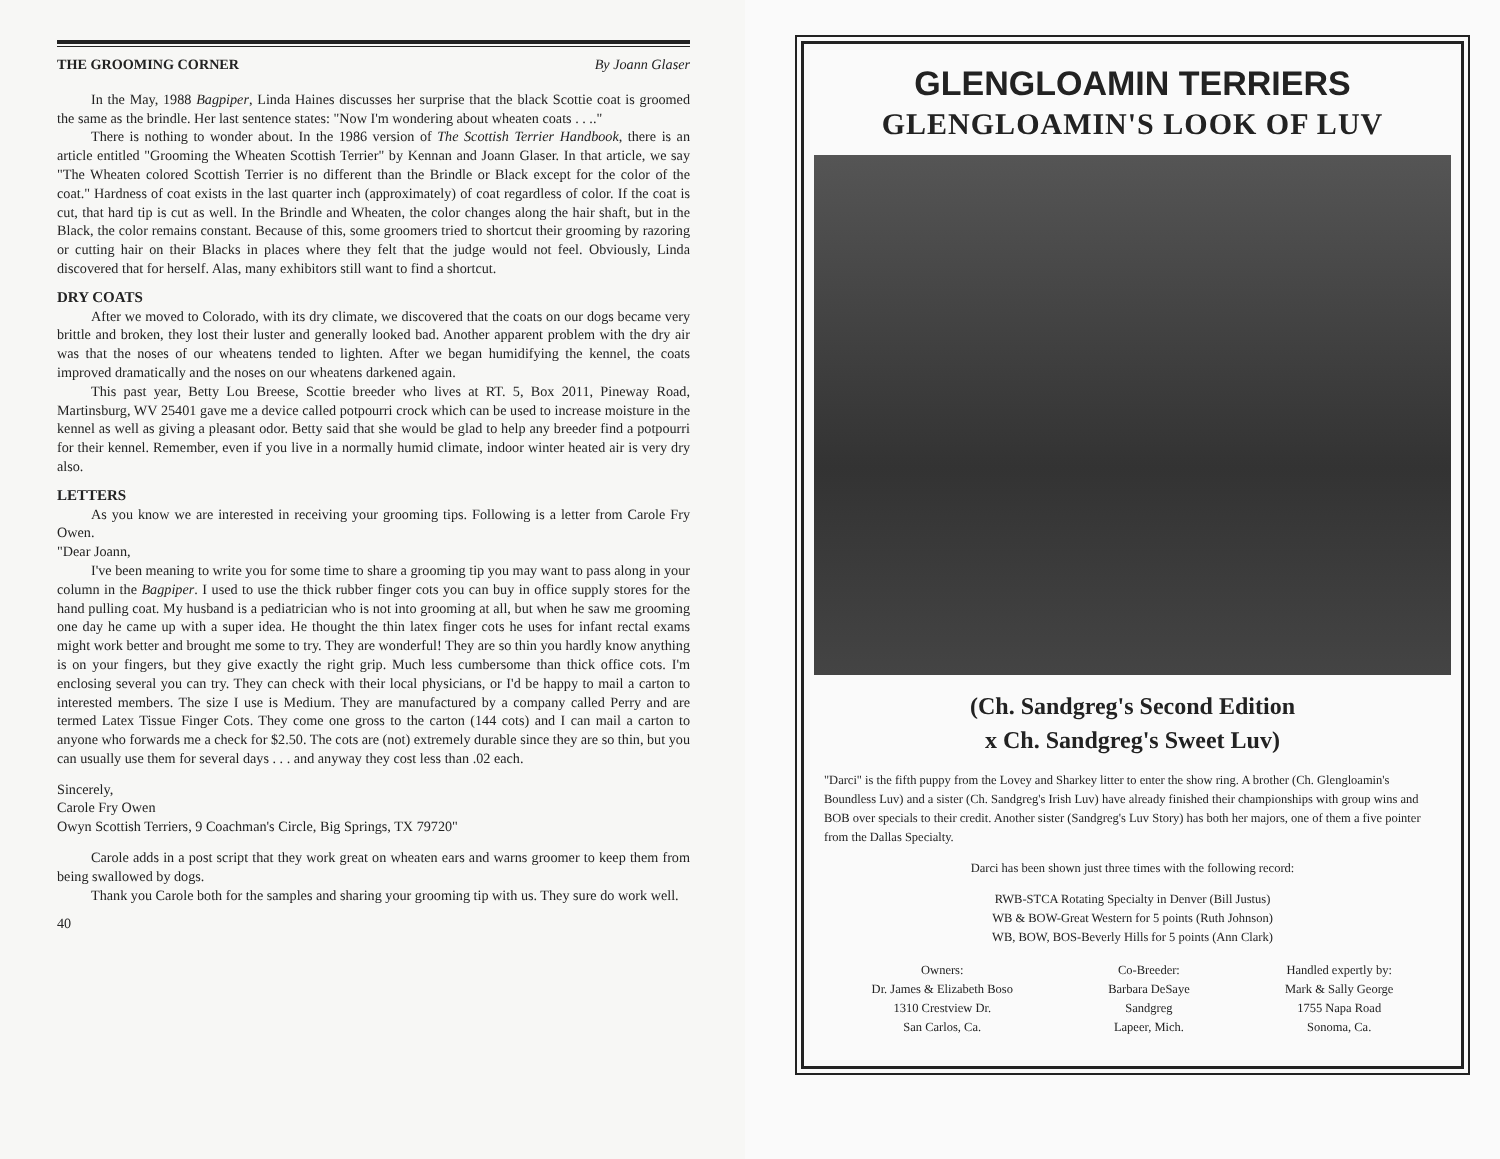THE GROOMING CORNER By Joann Glaser
In the May, 1988 Bagpiper, Linda Haines discusses her surprise that the black Scottie coat is groomed the same as the brindle. Her last sentence states: "Now I'm wondering about wheaten coats . . .."
There is nothing to wonder about. In the 1986 version of The Scottish Terrier Handbook, there is an article entitled "Grooming the Wheaten Scottish Terrier" by Kennan and Joann Glaser. In that article, we say "The Wheaten colored Scottish Terrier is no different than the Brindle or Black except for the color of the coat." Hardness of coat exists in the last quarter inch (approximately) of coat regardless of color. If the coat is cut, that hard tip is cut as well. In the Brindle and Wheaten, the color changes along the hair shaft, but in the Black, the color remains constant. Because of this, some groomers tried to shortcut their grooming by razoring or cutting hair on their Blacks in places where they felt that the judge would not feel. Obviously, Linda discovered that for herself. Alas, many exhibitors still want to find a shortcut.
DRY COATS
After we moved to Colorado, with its dry climate, we discovered that the coats on our dogs became very brittle and broken, they lost their luster and generally looked bad. Another apparent problem with the dry air was that the noses of our wheatens tended to lighten. After we began humidifying the kennel, the coats improved dramatically and the noses on our wheatens darkened again.
This past year, Betty Lou Breese, Scottie breeder who lives at RT. 5, Box 2011, Pineway Road, Martinsburg, WV 25401 gave me a device called potpourri crock which can be used to increase moisture in the kennel as well as giving a pleasant odor. Betty said that she would be glad to help any breeder find a potpourri for their kennel. Remember, even if you live in a normally humid climate, indoor winter heated air is very dry also.
LETTERS
As you know we are interested in receiving your grooming tips. Following is a letter from Carole Fry Owen.
"Dear Joann,
I've been meaning to write you for some time to share a grooming tip you may want to pass along in your column in the Bagpiper. I used to use the thick rubber finger cots you can buy in office supply stores for the hand pulling coat. My husband is a pediatrician who is not into grooming at all, but when he saw me grooming one day he came up with a super idea. He thought the thin latex finger cots he uses for infant rectal exams might work better and brought me some to try. They are wonderful! They are so thin you hardly know anything is on your fingers, but they give exactly the right grip. Much less cumbersome than thick office cots. I'm enclosing several you can try. They can check with their local physicians, or I'd be happy to mail a carton to interested members. The size I use is Medium. They are manufactured by a company called Perry and are termed Latex Tissue Finger Cots. They come one gross to the carton (144 cots) and I can mail a carton to anyone who forwards me a check for $2.50. The cots are (not) extremely durable since they are so thin, but you can usually use them for several days . . . and anyway they cost less than .02 each.
Sincerely,
Carole Fry Owen
Owyn Scottish Terriers, 9 Coachman's Circle, Big Springs, TX 79720"
Carole adds in a post script that they work great on wheaten ears and warns groomer to keep them from being swallowed by dogs.
Thank you Carole both for the samples and sharing your grooming tip with us. They sure do work well.
40
GLENGLOAMIN TERRIERS
GLENGLOAMIN'S LOOK OF LUV
(Ch. Sandgreg's Second Edition
x Ch. Sandgreg's Sweet Luv)
"Darci" is the fifth puppy from the Lovey and Sharkey litter to enter the show ring. A brother (Ch. Glengloamin's Boundless Luv) and a sister (Ch. Sandgreg's Irish Luv) have already finished their championships with group wins and BOB over specials to their credit. Another sister (Sandgreg's Luv Story) has both her majors, one of them a five pointer from the Dallas Specialty.
Darci has been shown just three times with the following record:
RWB-STCA Rotating Specialty in Denver (Bill Justus)
WB & BOW-Great Western for 5 points (Ruth Johnson)
WB, BOW, BOS-Beverly Hills for 5 points (Ann Clark)
Owners:
Dr. James & Elizabeth Boso
1310 Crestview Dr.
San Carlos, Ca.
Co-Breeder:
Barbara DeSaye
Sandgreg
Lapeer, Mich.
Handled expertly by:
Mark & Sally George
1755 Napa Road
Sonoma, Ca.